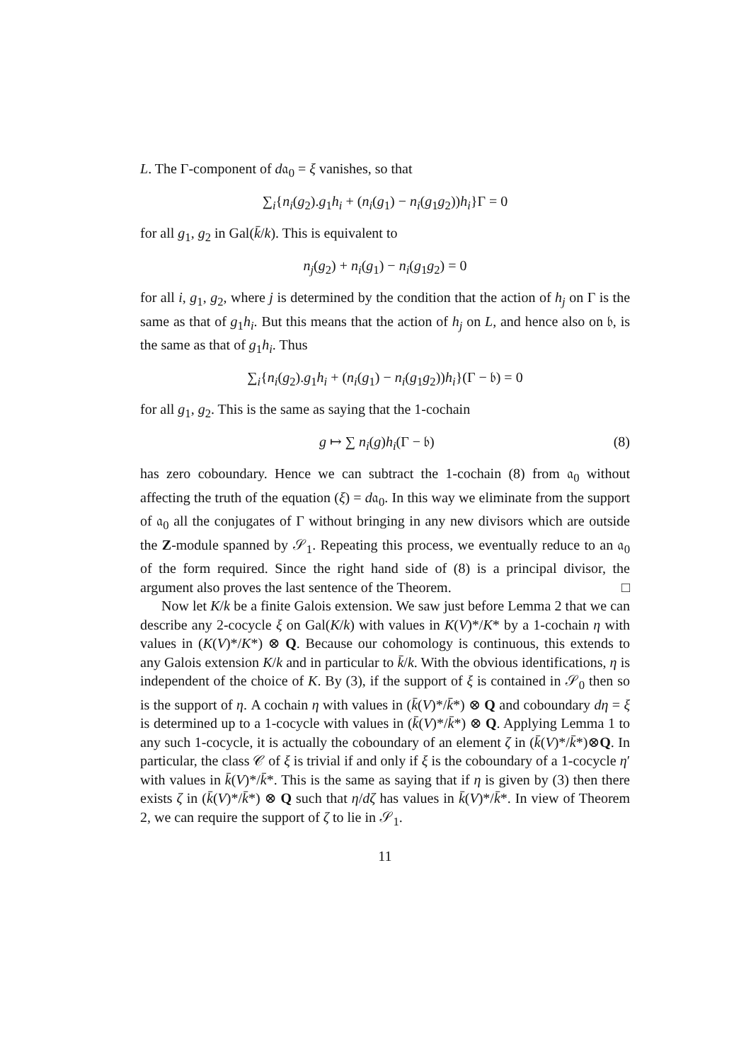L. The Γ-component of d𝔞<sub>0</sub> = ξ vanishes, so that
∑<sub>i</sub>{n<sub>i</sub>(g<sub>2</sub>).g<sub>1</sub>h<sub>i</sub> + (n<sub>i</sub>(g<sub>1</sub>) − n<sub>i</sub>(g<sub>1</sub>g<sub>2</sub>))h<sub>i</sub>}Γ = 0
for all g<sub>1</sub>, g<sub>2</sub> in Gal(k̄/k). This is equivalent to
n<sub>j</sub>(g<sub>2</sub>) + n<sub>i</sub>(g<sub>1</sub>) − n<sub>i</sub>(g<sub>1</sub>g<sub>2</sub>) = 0
for all i, g<sub>1</sub>, g<sub>2</sub>, where j is determined by the condition that the action of h<sub>j</sub> on Γ is the same as that of g<sub>1</sub>h<sub>i</sub>. But this means that the action of h<sub>j</sub> on L, and hence also on 𝔟, is the same as that of g<sub>1</sub>h<sub>i</sub>. Thus
∑<sub>i</sub>{n<sub>i</sub>(g<sub>2</sub>).g<sub>1</sub>h<sub>i</sub> + (n<sub>i</sub>(g<sub>1</sub>) − n<sub>i</sub>(g<sub>1</sub>g<sub>2</sub>))h<sub>i</sub>}(Γ − 𝔟) = 0
for all g<sub>1</sub>, g<sub>2</sub>. This is the same as saying that the 1-cochain
g ↦ ∑ n<sub>i</sub>(g)h<sub>i</sub>(Γ − 𝔟) (8)
has zero coboundary. Hence we can subtract the 1-cochain (8) from 𝔞<sub>0</sub> without affecting the truth of the equation (ξ) = d𝔞<sub>0</sub>. In this way we eliminate from the support of 𝔞<sub>0</sub> all the conjugates of Γ without bringing in any new divisors which are outside the Z-module spanned by 𝒮<sub>1</sub>. Repeating this process, we eventually reduce to an 𝔞<sub>0</sub> of the form required. Since the right hand side of (8) is a principal divisor, the argument also proves the last sentence of the Theorem. □
Now let K/k be a finite Galois extension. We saw just before Lemma 2 that we can describe any 2-cocycle ξ on Gal(K/k) with values in K(V)*/K* by a 1-cochain η with values in (K(V)*/K*) ⊗ Q. Because our cohomology is continuous, this extends to any Galois extension K/k and in particular to k̄/k. With the obvious identifications, η is independent of the choice of K. By (3), if the support of ξ is contained in 𝒮<sub>0</sub> then so is the support of η. A cochain η with values in (k̄(V)*/k̄*) ⊗ Q and coboundary dη = ξ is determined up to a 1-cocycle with values in (k̄(V)*/k̄*) ⊗ Q. Applying Lemma 1 to any such 1-cocycle, it is actually the coboundary of an element ζ in (k̄(V)*/k̄*)⊗Q. In particular, the class 𝒞 of ξ is trivial if and only if ξ is the coboundary of a 1-cocycle η′ with values in k̄(V)*/k̄*. This is the same as saying that if η is given by (3) then there exists ζ in (k̄(V)*/k̄*) ⊗ Q such that η/dζ has values in k̄(V)*/k̄*. In view of Theorem 2, we can require the support of ζ to lie in 𝒮<sub>1</sub>.
11